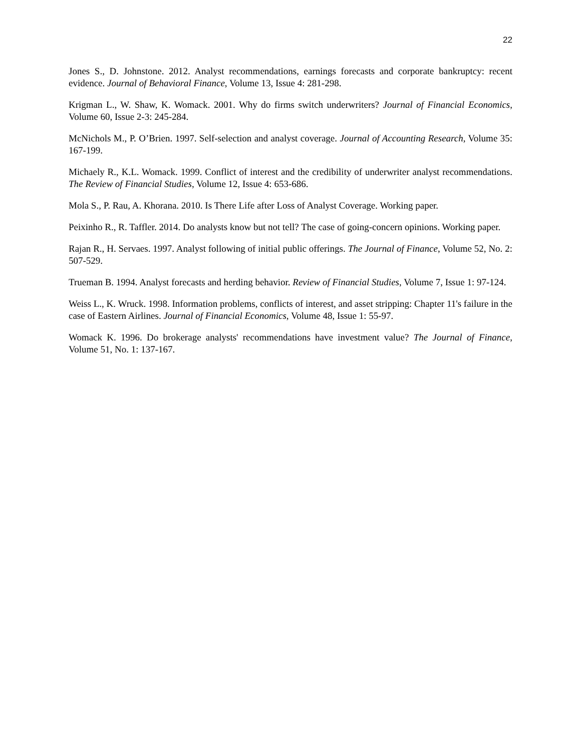22
Jones S., D. Johnstone. 2012. Analyst recommendations, earnings forecasts and corporate bankruptcy: recent evidence. Journal of Behavioral Finance, Volume 13, Issue 4: 281-298.
Krigman L., W. Shaw, K. Womack. 2001. Why do firms switch underwriters? Journal of Financial Economics, Volume 60, Issue 2-3: 245-284.
McNichols M., P. O’Brien. 1997. Self-selection and analyst coverage. Journal of Accounting Research, Volume 35: 167-199.
Michaely R., K.L. Womack. 1999. Conflict of interest and the credibility of underwriter analyst recommendations. The Review of Financial Studies, Volume 12, Issue 4: 653-686.
Mola S., P. Rau, A. Khorana. 2010. Is There Life after Loss of Analyst Coverage. Working paper.
Peixinho R., R. Taffler. 2014. Do analysts know but not tell? The case of going-concern opinions. Working paper.
Rajan R., H. Servaes. 1997. Analyst following of initial public offerings. The Journal of Finance, Volume 52, No. 2: 507-529.
Trueman B. 1994. Analyst forecasts and herding behavior. Review of Financial Studies, Volume 7, Issue 1: 97-124.
Weiss L., K. Wruck. 1998. Information problems, conflicts of interest, and asset stripping: Chapter 11's failure in the case of Eastern Airlines. Journal of Financial Economics, Volume 48, Issue 1: 55-97.
Womack K. 1996. Do brokerage analysts' recommendations have investment value? The Journal of Finance, Volume 51, No. 1: 137-167.